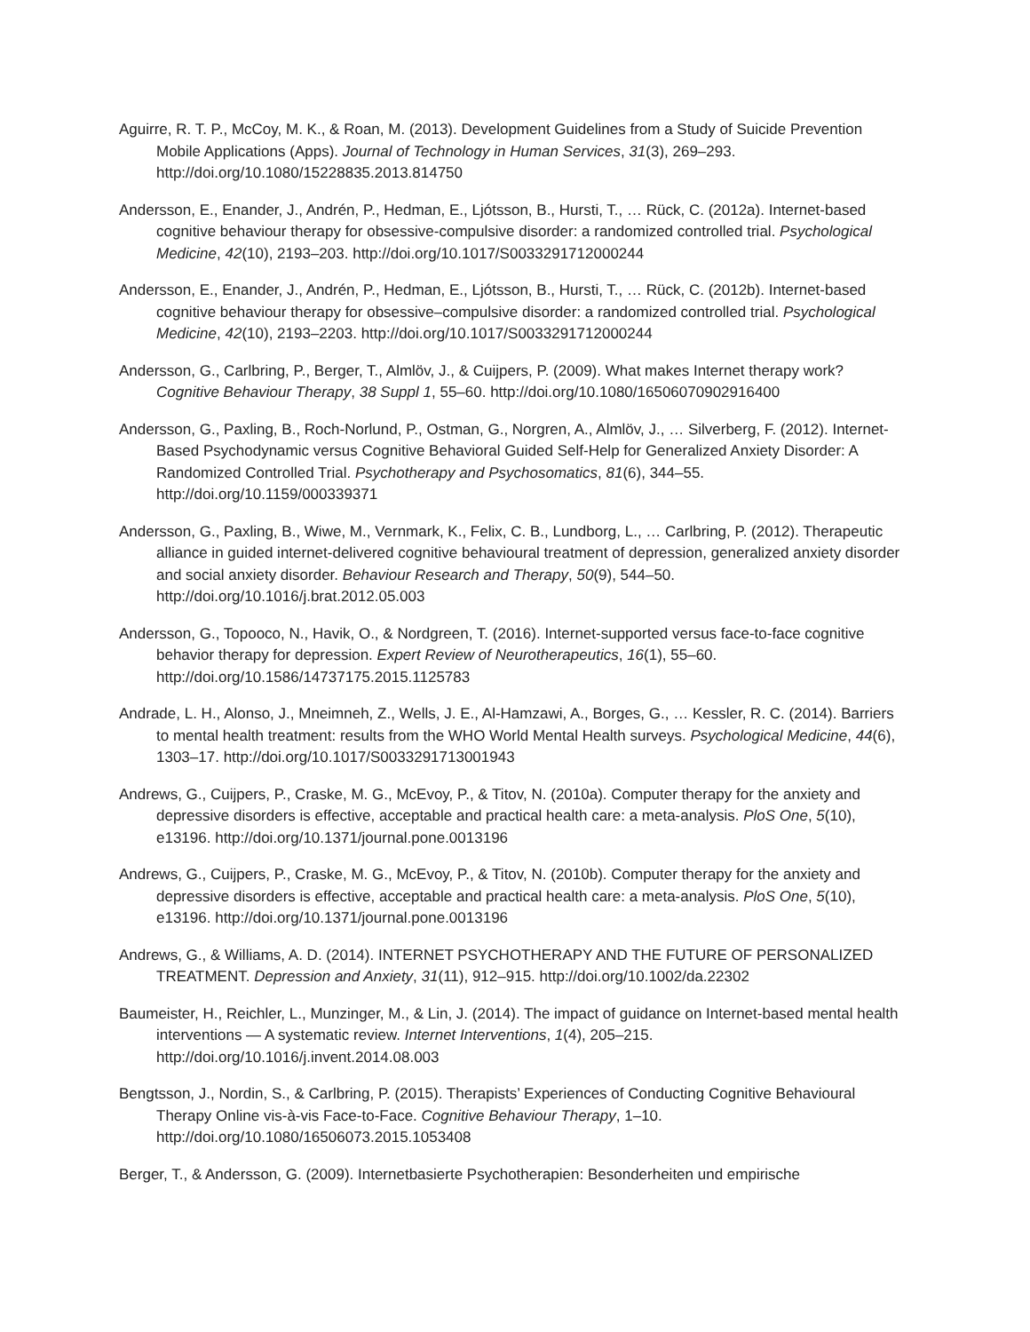Aguirre, R. T. P., McCoy, M. K., & Roan, M. (2013). Development Guidelines from a Study of Suicide Prevention Mobile Applications (Apps). Journal of Technology in Human Services, 31(3), 269–293. http://doi.org/10.1080/15228835.2013.814750
Andersson, E., Enander, J., Andrén, P., Hedman, E., Ljótsson, B., Hursti, T., … Rück, C. (2012a). Internet-based cognitive behaviour therapy for obsessive-compulsive disorder: a randomized controlled trial. Psychological Medicine, 42(10), 2193–203. http://doi.org/10.1017/S0033291712000244
Andersson, E., Enander, J., Andrén, P., Hedman, E., Ljótsson, B., Hursti, T., … Rück, C. (2012b). Internet-based cognitive behaviour therapy for obsessive–compulsive disorder: a randomized controlled trial. Psychological Medicine, 42(10), 2193–2203. http://doi.org/10.1017/S0033291712000244
Andersson, G., Carlbring, P., Berger, T., Almlöv, J., & Cuijpers, P. (2009). What makes Internet therapy work? Cognitive Behaviour Therapy, 38 Suppl 1, 55–60. http://doi.org/10.1080/16506070902916400
Andersson, G., Paxling, B., Roch-Norlund, P., Ostman, G., Norgren, A., Almlöv, J., … Silverberg, F. (2012). Internet-Based Psychodynamic versus Cognitive Behavioral Guided Self-Help for Generalized Anxiety Disorder: A Randomized Controlled Trial. Psychotherapy and Psychosomatics, 81(6), 344–55. http://doi.org/10.1159/000339371
Andersson, G., Paxling, B., Wiwe, M., Vernmark, K., Felix, C. B., Lundborg, L., … Carlbring, P. (2012). Therapeutic alliance in guided internet-delivered cognitive behavioural treatment of depression, generalized anxiety disorder and social anxiety disorder. Behaviour Research and Therapy, 50(9), 544–50. http://doi.org/10.1016/j.brat.2012.05.003
Andersson, G., Topooco, N., Havik, O., & Nordgreen, T. (2016). Internet-supported versus face-to-face cognitive behavior therapy for depression. Expert Review of Neurotherapeutics, 16(1), 55–60. http://doi.org/10.1586/14737175.2015.1125783
Andrade, L. H., Alonso, J., Mneimneh, Z., Wells, J. E., Al-Hamzawi, A., Borges, G., … Kessler, R. C. (2014). Barriers to mental health treatment: results from the WHO World Mental Health surveys. Psychological Medicine, 44(6), 1303–17. http://doi.org/10.1017/S0033291713001943
Andrews, G., Cuijpers, P., Craske, M. G., McEvoy, P., & Titov, N. (2010a). Computer therapy for the anxiety and depressive disorders is effective, acceptable and practical health care: a meta-analysis. PloS One, 5(10), e13196. http://doi.org/10.1371/journal.pone.0013196
Andrews, G., Cuijpers, P., Craske, M. G., McEvoy, P., & Titov, N. (2010b). Computer therapy for the anxiety and depressive disorders is effective, acceptable and practical health care: a meta-analysis. PloS One, 5(10), e13196. http://doi.org/10.1371/journal.pone.0013196
Andrews, G., & Williams, A. D. (2014). INTERNET PSYCHOTHERAPY AND THE FUTURE OF PERSONALIZED TREATMENT. Depression and Anxiety, 31(11), 912–915. http://doi.org/10.1002/da.22302
Baumeister, H., Reichler, L., Munzinger, M., & Lin, J. (2014). The impact of guidance on Internet-based mental health interventions — A systematic review. Internet Interventions, 1(4), 205–215. http://doi.org/10.1016/j.invent.2014.08.003
Bengtsson, J., Nordin, S., & Carlbring, P. (2015). Therapists’ Experiences of Conducting Cognitive Behavioural Therapy Online vis-à-vis Face-to-Face. Cognitive Behaviour Therapy, 1–10. http://doi.org/10.1080/16506073.2015.1053408
Berger, T., & Andersson, G. (2009). Internetbasierte Psychotherapien: Besonderheiten und empirische